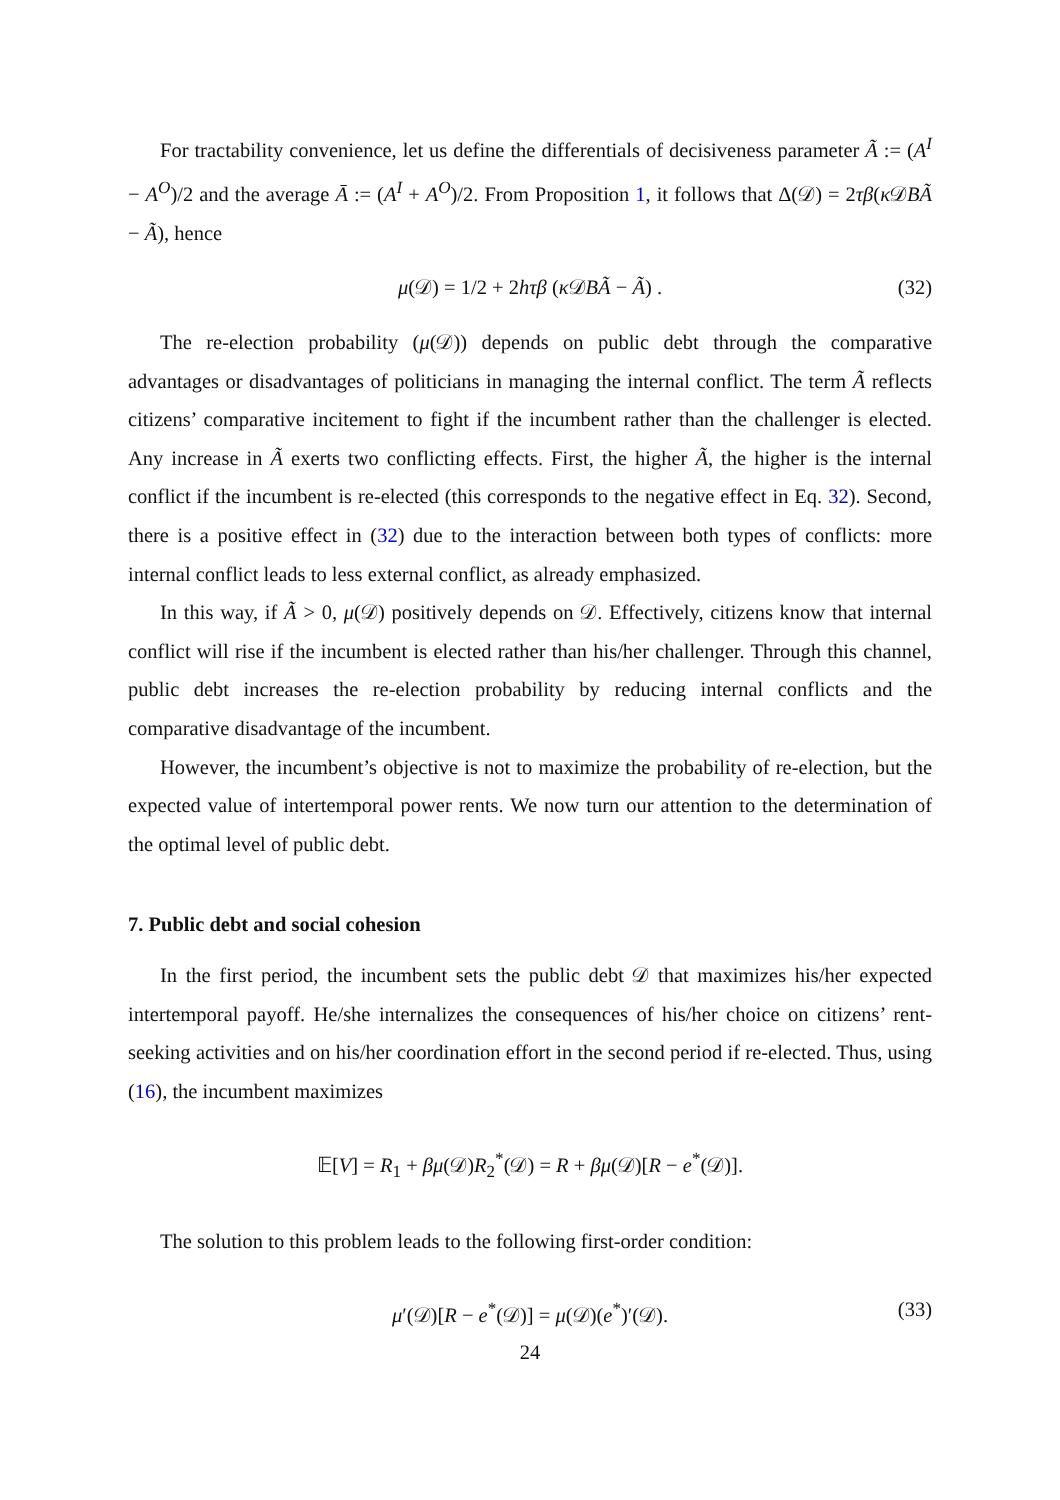For tractability convenience, let us define the differentials of decisiveness parameter Ã := (A<sup>I</sup> − A<sup>O</sup>)/2 and the average Ā := (A<sup>I</sup> + A<sup>O</sup>)/2. From Proposition 1, it follows that Δ(𝒟) = 2τβ(κ 𝒟BÃ − Ã), hence
μ(𝒟) = 1/2 + 2hτβ (κ 𝒟BÃ − Ã) . (32)
The re-election probability (μ(𝒟)) depends on public debt through the comparative advantages or disadvantages of politicians in managing the internal conflict. The term Ã reflects citizens’ comparative incitement to fight if the incumbent rather than the challenger is elected. Any increase in Ã exerts two conflicting effects. First, the higher Ã, the higher is the internal conflict if the incumbent is re-elected (this corresponds to the negative effect in Eq. 32). Second, there is a positive effect in (32) due to the interaction between both types of conflicts: more internal conflict leads to less external conflict, as already emphasized.
In this way, if Ã > 0, μ(𝒟) positively depends on 𝒟. Effectively, citizens know that internal conflict will rise if the incumbent is elected rather than his/her challenger. Through this channel, public debt increases the re-election probability by reducing internal conflicts and the comparative disadvantage of the incumbent.
However, the incumbent’s objective is not to maximize the probability of re-election, but the expected value of intertemporal power rents. We now turn our attention to the determination of the optimal level of public debt.
7. Public debt and social cohesion
In the first period, the incumbent sets the public debt 𝒟 that maximizes his/her expected intertemporal payoff. He/she internalizes the consequences of his/her choice on citizens’ rent-seeking activities and on his/her coordination effort in the second period if re-elected. Thus, using (16), the incumbent maximizes
𝔼[V] = R<sub>1</sub> + βμ(𝒟)R<sub>2</sub><sup>*</sup>(𝒟) = R + βμ(𝒟)[R − e<sup>*</sup>(𝒟)].
The solution to this problem leads to the following first-order condition:
μ′(𝒟)[R − e<sup>*</sup>(𝒟)] = μ(𝒟)(e<sup>*</sup>)′(𝒟). (33)
24